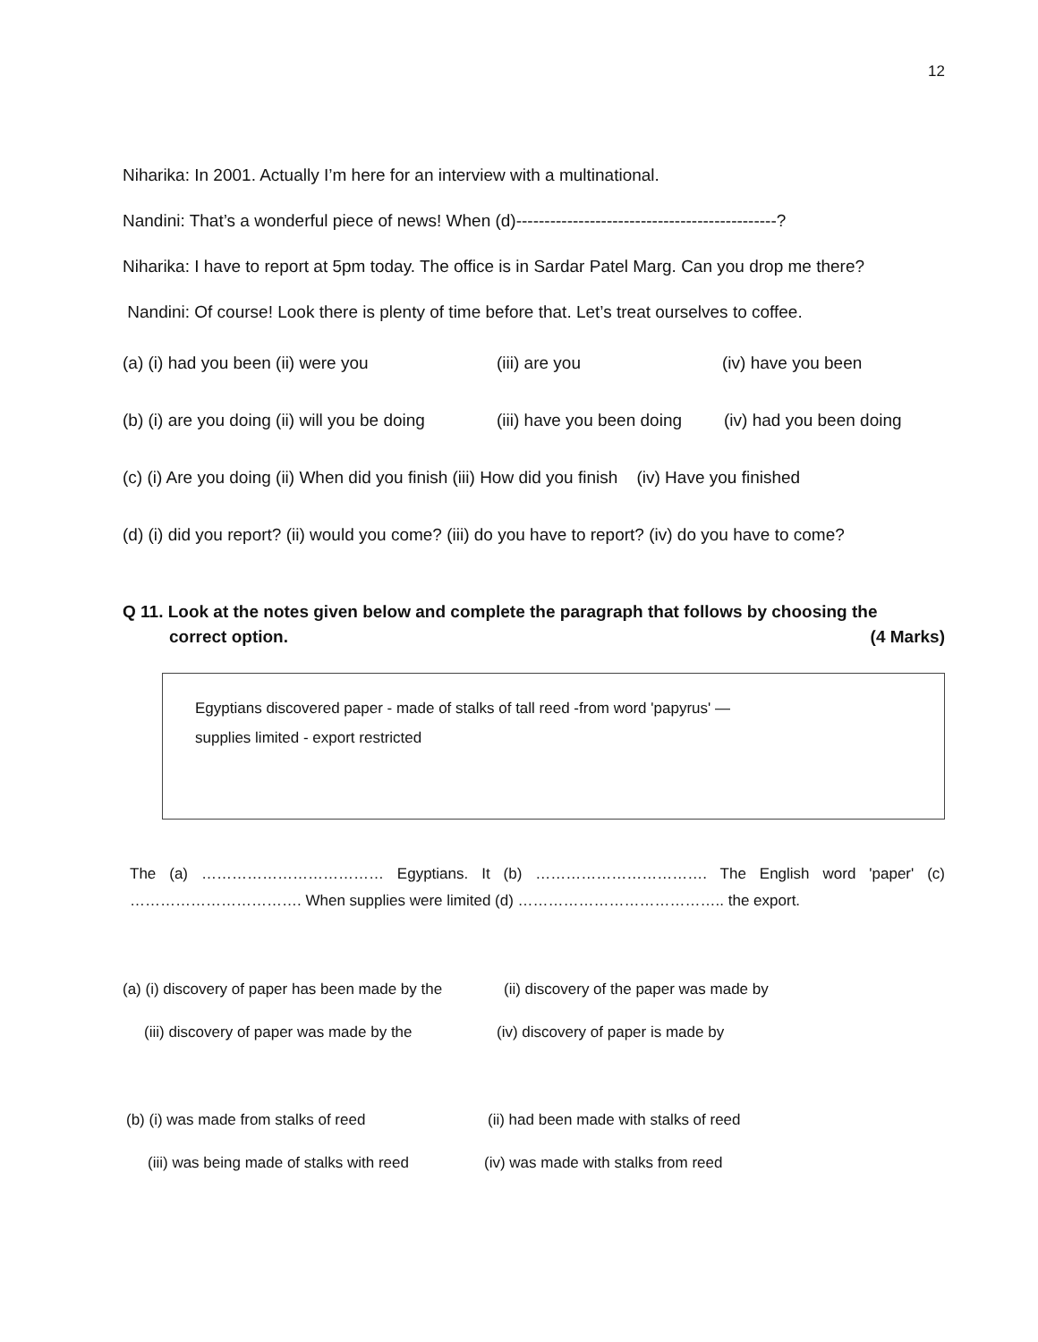12
Niharika: In 2001. Actually I’m here for an interview with a multinational.
Nandini: That’s a wonderful piece of news! When (d)----------------------------------------------?
Niharika: I have to report at 5pm today. The office is in Sardar Patel Marg. Can you drop me there?
Nandini: Of course! Look there is plenty of time before that. Let’s treat ourselves to coffee.
(a) (i) had you been (ii) were you (iii) are you (iv) have you been
(b) (i) are you doing (ii) will you be doing (iii) have you been doing (iv) had you been doing
(c) (i) Are you doing (ii) When did you finish (iii) How did you finish (iv) Have you finished
(d) (i) did you report? (ii) would you come? (iii) do you have to report? (iv) do you have to come?
Q 11. Look at the notes given below and complete the paragraph that follows by choosing the
correct option. (4 Marks)
Egyptians discovered paper - made of stalks of tall reed -from word 'papyrus' —
supplies limited - export restricted
The (a) ……………………………… Egyptians. It (b) ……………………………. The English word 'paper' (c) ……………………………. When supplies were limited (d) ………………………………….. the export.
(a) (i) discovery of paper has been made by the (ii) discovery of the paper was made by
(iii) discovery of paper was made by the (iv) discovery of paper is made by
(b) (i) was made from stalks of reed (ii) had been made with stalks of reed
(iii) was being made of stalks with reed (iv) was made with stalks from reed